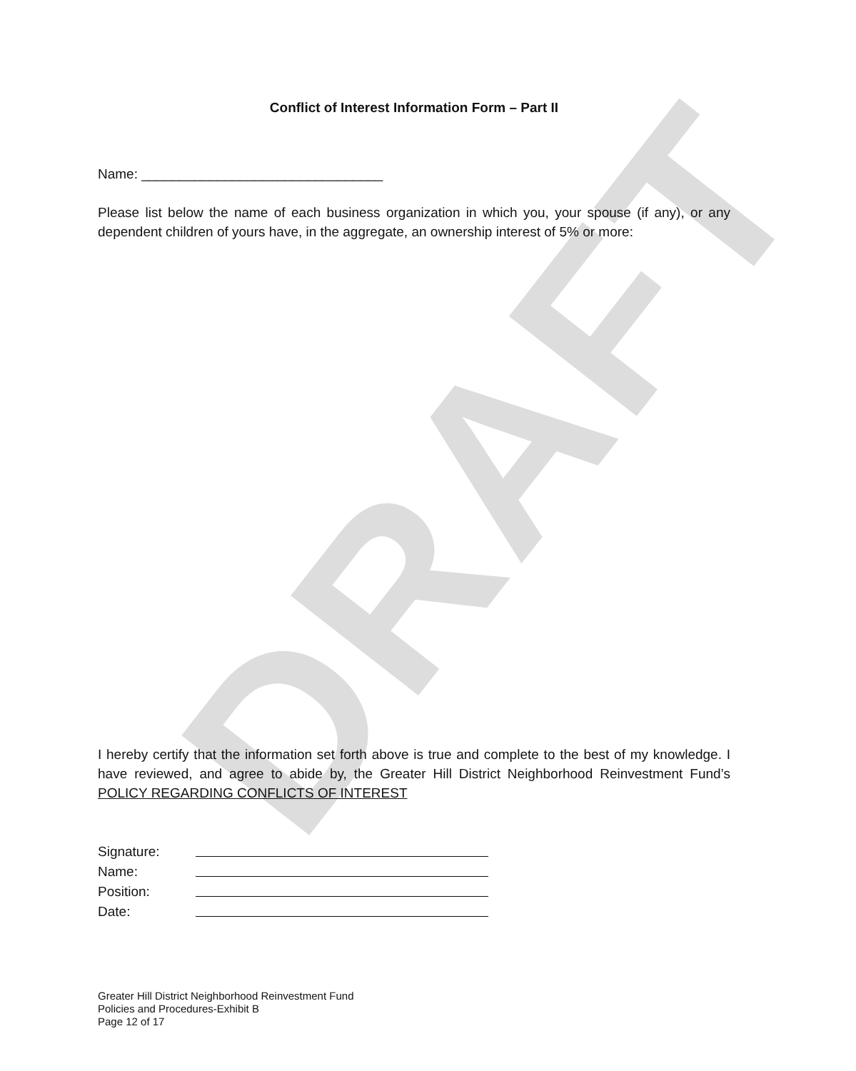DRAFT
Conflict of Interest Information Form – Part II
Name: ________________________________
Please list below the name of each business organization in which you, your spouse (if any), or any dependent children of yours have, in the aggregate, an ownership interest of 5% or more:
I hereby certify that the information set forth above is true and complete to the best of my knowledge. I have reviewed, and agree to abide by, the Greater Hill District Neighborhood Reinvestment Fund’s POLICY REGARDING CONFLICTS OF INTEREST
| Signature: | |
| Name: | |
| Position: | |
| Date: | |
Greater Hill District Neighborhood Reinvestment Fund
Policies and Procedures-Exhibit B
Page 12 of 17